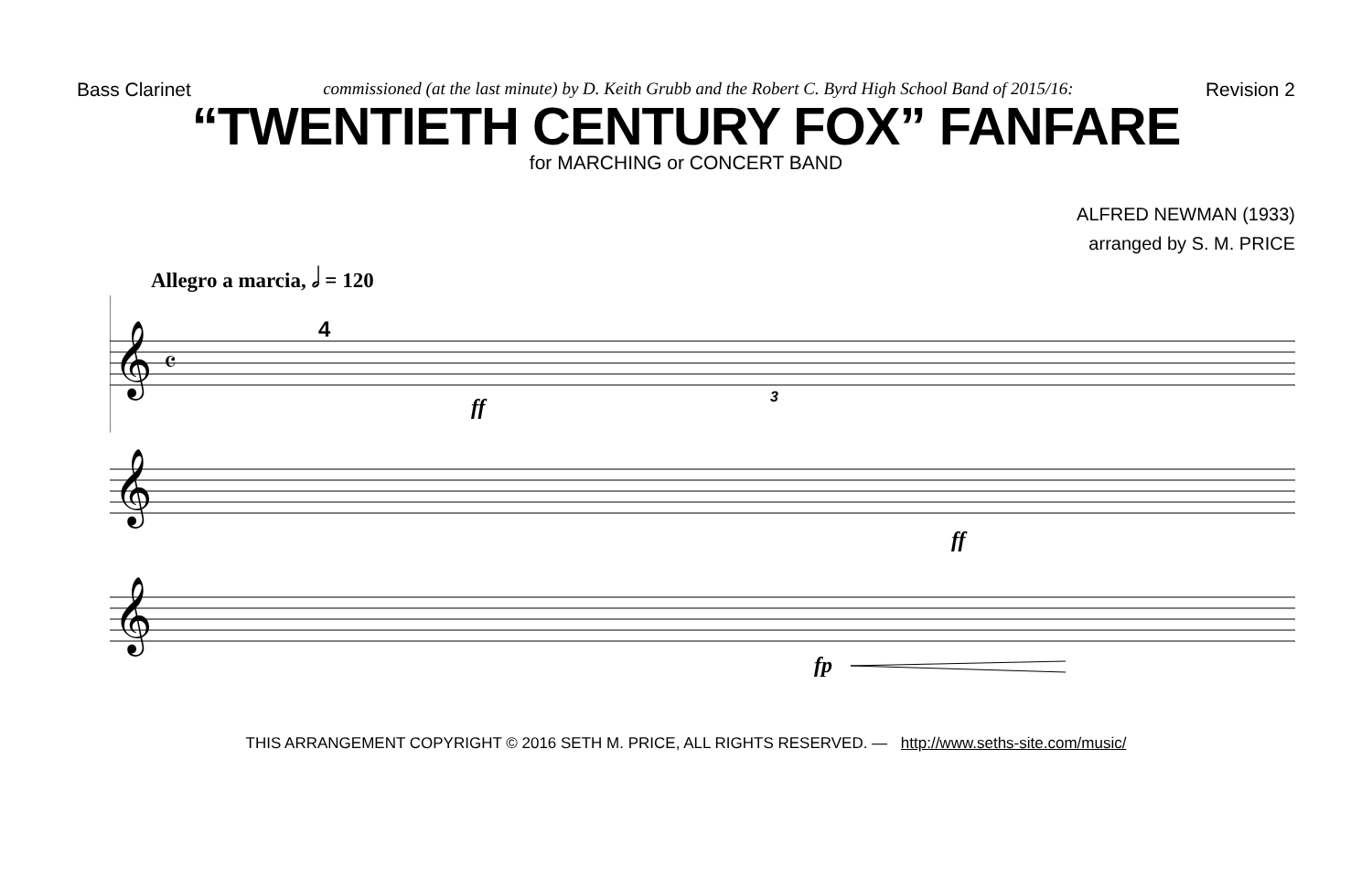Bass Clarinet commissioned (at the last minute) by D. Keith Grubb and the Robert C. Byrd High School Band of 2015/16:
Revision 2
“TWENTIETH CENTURY FOX” FANFARE
for MARCHING or CONCERT BAND
ALFRED NEWMAN (1933)
arranged by S. M. PRICE
Allegro a marcia, 𝅗𝅥 = 120
𝄞
𝄴
4
ff
3
𝄞
ff
𝄞
fp
THIS ARRANGEMENT COPYRIGHT © 2016 SETH M. PRICE, ALL RIGHTS RESERVED. — http://www.seths-site.com/music/